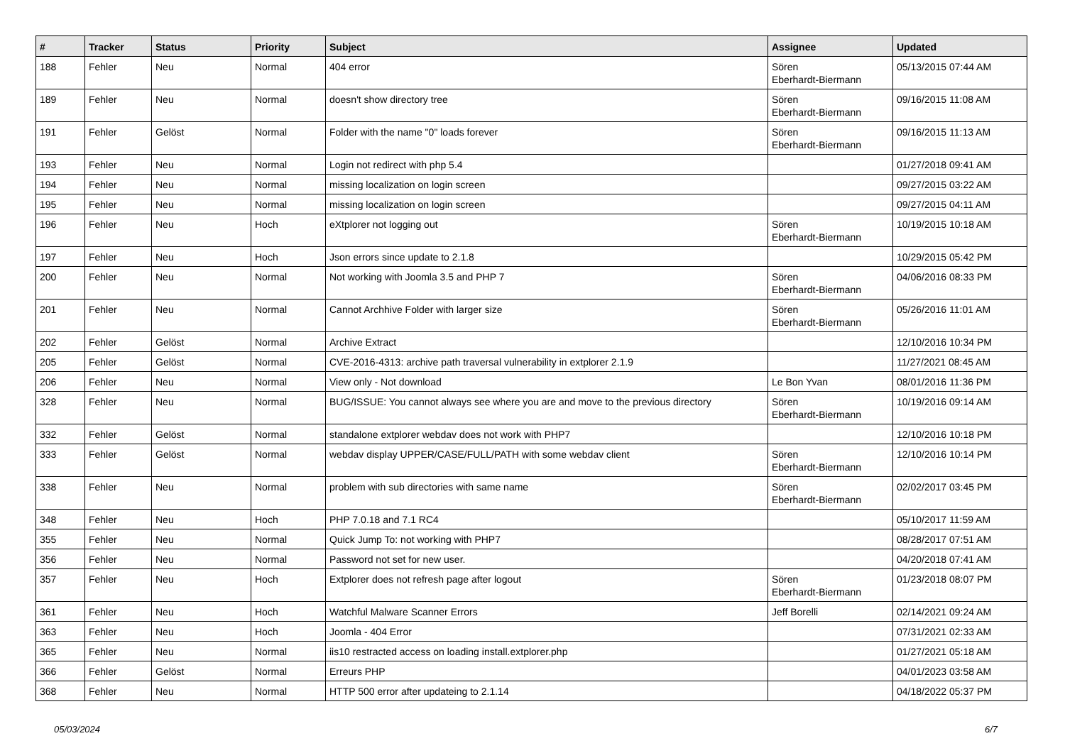| # | Tracker | Status | Priority | Subject | Assignee | Updated |
| --- | --- | --- | --- | --- | --- | --- |
| 188 | Fehler | Neu | Normal | 404 error | Sören Eberhardt-Biermann | 05/13/2015 07:44 AM |
| 189 | Fehler | Neu | Normal | doesn't show directory tree | Sören Eberhardt-Biermann | 09/16/2015 11:08 AM |
| 191 | Fehler | Gelöst | Normal | Folder with the name "0" loads forever | Sören Eberhardt-Biermann | 09/16/2015 11:13 AM |
| 193 | Fehler | Neu | Normal | Login not redirect with php 5.4 | | 01/27/2018 09:41 AM |
| 194 | Fehler | Neu | Normal | missing localization on login screen | | 09/27/2015 03:22 AM |
| 195 | Fehler | Neu | Normal | missing localization on login screen | | 09/27/2015 04:11 AM |
| 196 | Fehler | Neu | Hoch | eXtplorer not logging out | Sören Eberhardt-Biermann | 10/19/2015 10:18 AM |
| 197 | Fehler | Neu | Hoch | Json errors since update to 2.1.8 | | 10/29/2015 05:42 PM |
| 200 | Fehler | Neu | Normal | Not working with Joomla 3.5 and PHP 7 | Sören Eberhardt-Biermann | 04/06/2016 08:33 PM |
| 201 | Fehler | Neu | Normal | Cannot Archhive Folder with larger size | Sören Eberhardt-Biermann | 05/26/2016 11:01 AM |
| 202 | Fehler | Gelöst | Normal | Archive Extract | | 12/10/2016 10:34 PM |
| 205 | Fehler | Gelöst | Normal | CVE-2016-4313: archive path traversal vulnerability in extplorer 2.1.9 | | 11/27/2021 08:45 AM |
| 206 | Fehler | Neu | Normal | View only - Not download | Le Bon Yvan | 08/01/2016 11:36 PM |
| 328 | Fehler | Neu | Normal | BUG/ISSUE: You cannot always see where you are and move to the previous directory | Sören Eberhardt-Biermann | 10/19/2016 09:14 AM |
| 332 | Fehler | Gelöst | Normal | standalone extplorer webdav does not work with PHP7 | | 12/10/2016 10:18 PM |
| 333 | Fehler | Gelöst | Normal | webdav display UPPER/CASE/FULL/PATH with some webdav client | Sören Eberhardt-Biermann | 12/10/2016 10:14 PM |
| 338 | Fehler | Neu | Normal | problem with sub directories with same name | Sören Eberhardt-Biermann | 02/02/2017 03:45 PM |
| 348 | Fehler | Neu | Hoch | PHP 7.0.18 and 7.1 RC4 | | 05/10/2017 11:59 AM |
| 355 | Fehler | Neu | Normal | Quick Jump To: not working with PHP7 | | 08/28/2017 07:51 AM |
| 356 | Fehler | Neu | Normal | Password not set for new user. | | 04/20/2018 07:41 AM |
| 357 | Fehler | Neu | Hoch | Extplorer does not refresh page after logout | Sören Eberhardt-Biermann | 01/23/2018 08:07 PM |
| 361 | Fehler | Neu | Hoch | Watchful Malware Scanner Errors | Jeff Borelli | 02/14/2021 09:24 AM |
| 363 | Fehler | Neu | Hoch | Joomla - 404 Error | | 07/31/2021 02:33 AM |
| 365 | Fehler | Neu | Normal | iis10 restracted access on loading install.extplorer.php | | 01/27/2021 05:18 AM |
| 366 | Fehler | Gelöst | Normal | Erreurs PHP | | 04/01/2023 03:58 AM |
| 368 | Fehler | Neu | Normal | HTTP 500 error after updateing to 2.1.14 | | 04/18/2022 05:37 PM |
05/03/2024 6/7